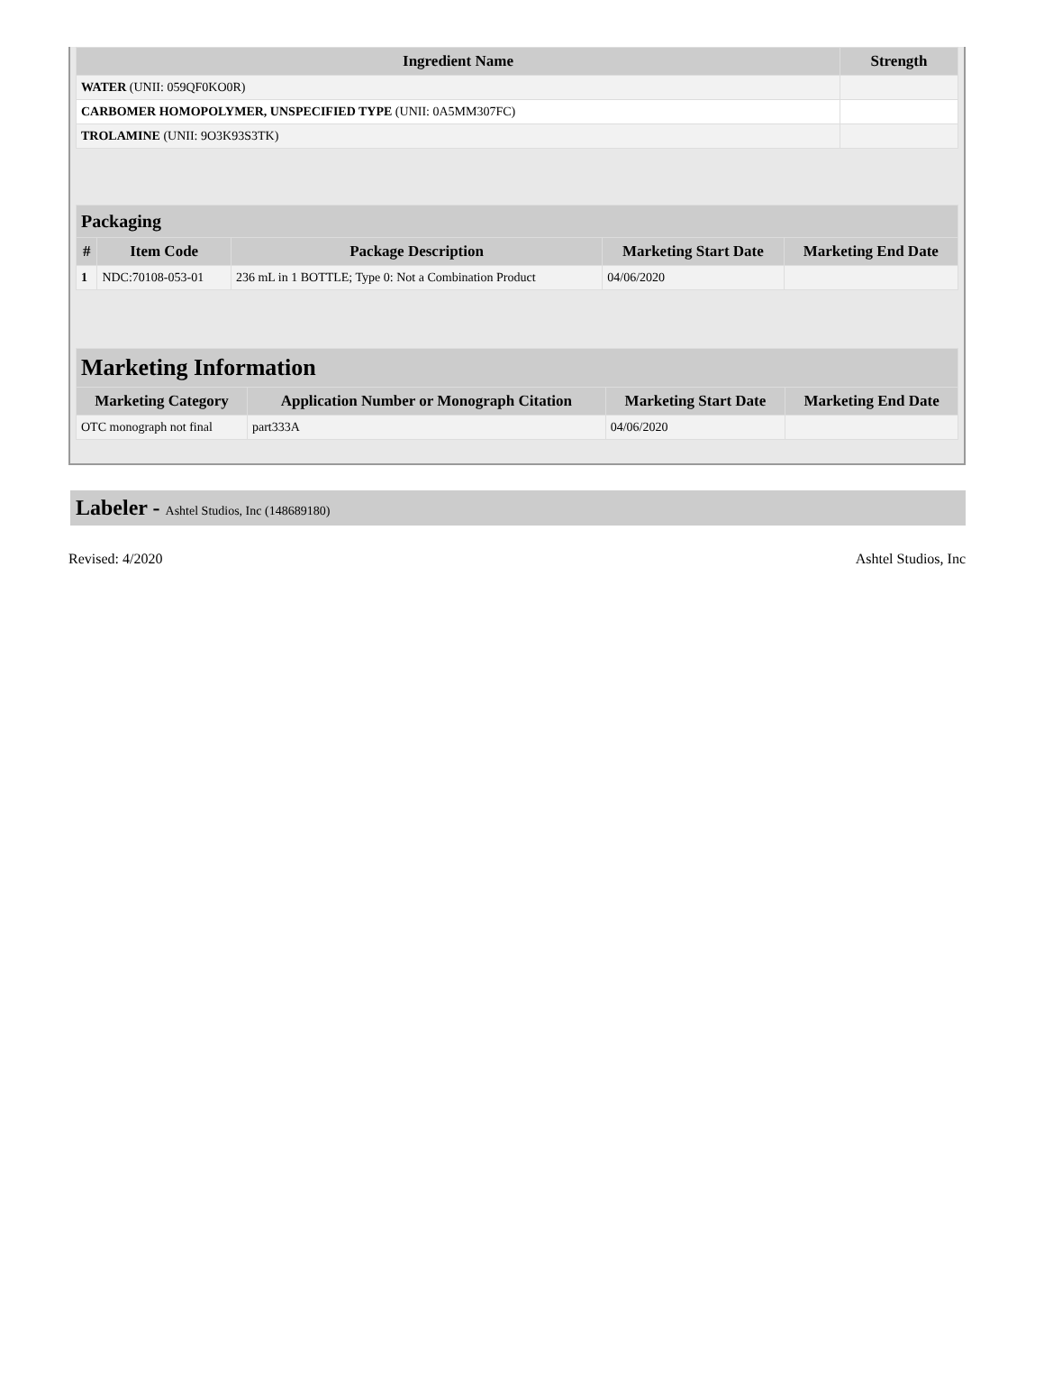| Ingredient Name | Strength |
| --- | --- |
| WATER (UNII: 059QF0KO0R) | |
| CARBOMER HOMOPOLYMER, UNSPECIFIED TYPE (UNII: 0A5MM307FC) | |
| TROLAMINE (UNII: 9O3K93S3TK) | |
| Packaging | | | | |
| --- | --- | --- | --- | --- |
| # | Item Code | Package Description | Marketing Start Date | Marketing End Date |
| 1 | NDC:70108-053-01 | 236 mL in 1 BOTTLE; Type 0: Not a Combination Product | 04/06/2020 | |
| Marketing Information | | | |
| --- | --- | --- | --- |
| Marketing Category | Application Number or Monograph Citation | Marketing Start Date | Marketing End Date |
| OTC monograph not final | part333A | 04/06/2020 | |
Labeler - Ashtel Studios, Inc (148689180)
Revised: 4/2020 Ashtel Studios, Inc